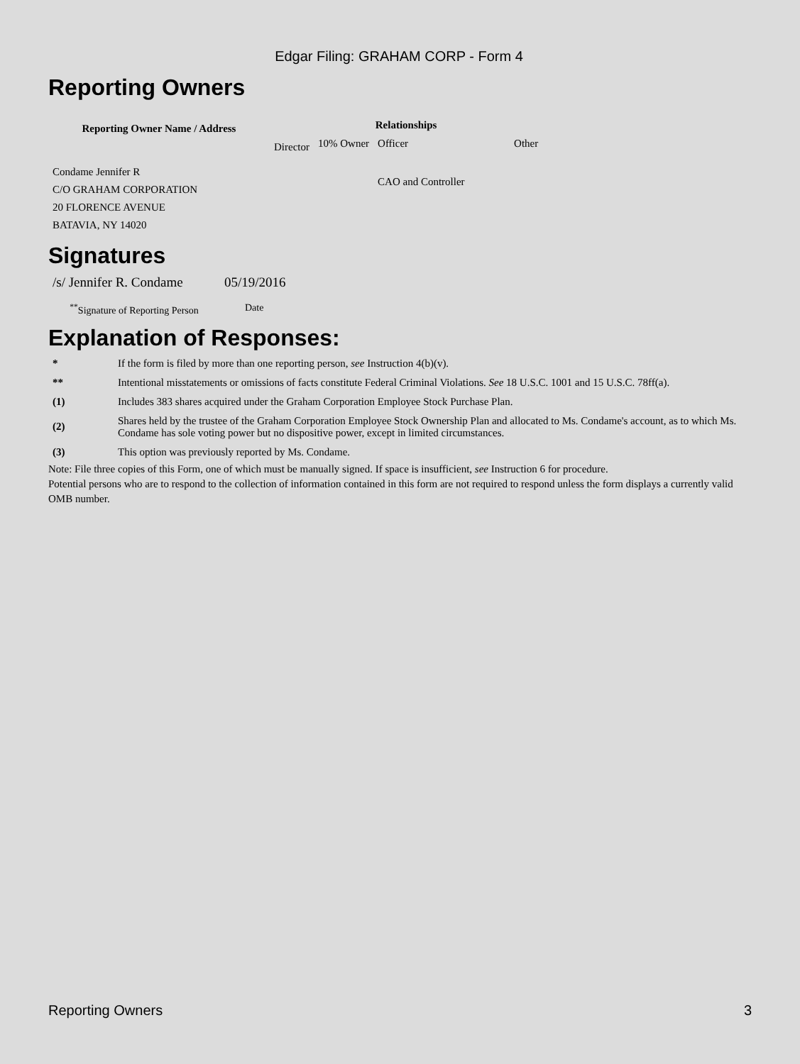Edgar Filing: GRAHAM CORP - Form 4
Reporting Owners
| Reporting Owner Name / Address | Relationships | | | |
| --- | --- | --- | --- | --- |
| | Director | 10% Owner | Officer | Other |
| Condame Jennifer R C/O GRAHAM CORPORATION 20 FLORENCE AVENUE BATAVIA, NY 14020 | | | CAO and Controller | |
Signatures
| /s/ Jennifer R. Condame | 05/19/2016 |
| <sup>**</sup> Signature of Reporting Person | Date |
Explanation of Responses:
| * | If the form is filed by more than one reporting person, see Instruction 4(b)(v). |
| ** | Intentional misstatements or omissions of facts constitute Federal Criminal Violations. See 18 U.S.C. 1001 and 15 U.S.C. 78ff(a). |
| (1) | Includes 383 shares acquired under the Graham Corporation Employee Stock Purchase Plan. |
| (2) | Shares held by the trustee of the Graham Corporation Employee Stock Ownership Plan and allocated to Ms. Condame's account, as to which Ms. Condame has sole voting power but no dispositive power, except in limited circumstances. |
| (3) | This option was previously reported by Ms. Condame. |
Note: File three copies of this Form, one of which must be manually signed. If space is insufficient, see Instruction 6 for procedure.
Potential persons who are to respond to the collection of information contained in this form are not required to respond unless the form displays a currently valid OMB number.
Reporting Owners 3